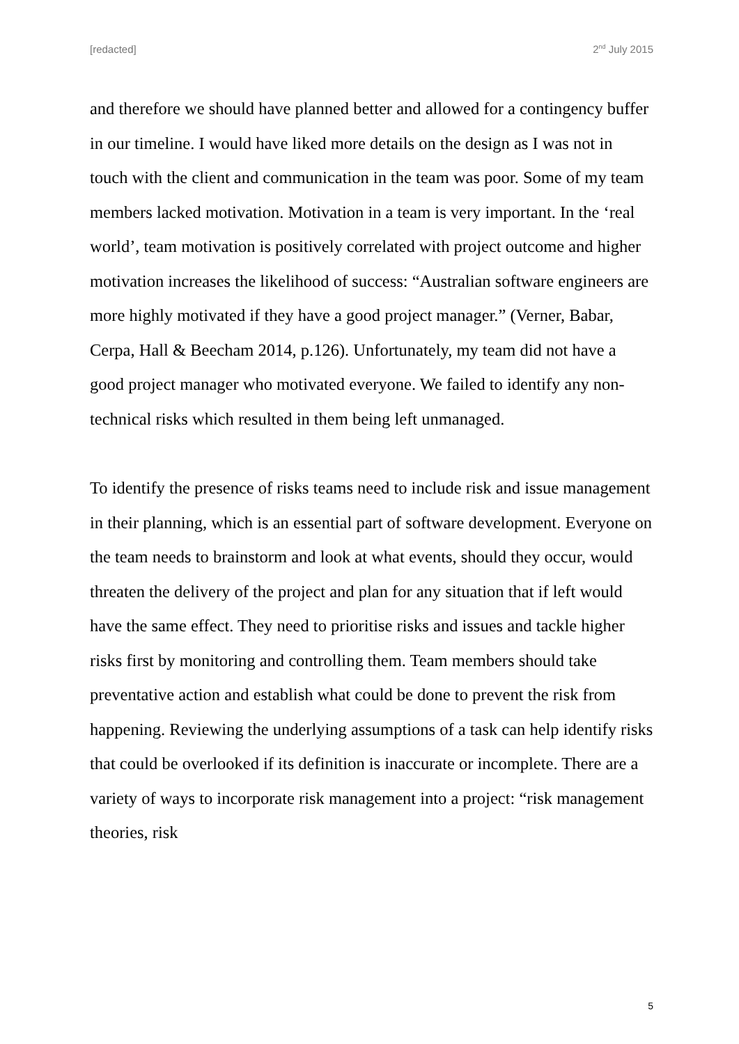[redacted] 2<sup>nd</sup> July 2015
and therefore we should have planned better and allowed for a contingency buffer in our timeline. I would have liked more details on the design as I was not in touch with the client and communication in the team was poor. Some of my team members lacked motivation. Motivation in a team is very important. In the ‘real world’, team motivation is positively correlated with project outcome and higher motivation increases the likelihood of success: “Australian software engineers are more highly motivated if they have a good project manager.” (Verner, Babar, Cerpa, Hall & Beecham 2014, p.126). Unfortunately, my team did not have a good project manager who motivated everyone. We failed to identify any non-technical risks which resulted in them being left unmanaged.
To identify the presence of risks teams need to include risk and issue management in their planning, which is an essential part of software development. Everyone on the team needs to brainstorm and look at what events, should they occur, would threaten the delivery of the project and plan for any situation that if left would have the same effect. They need to prioritise risks and issues and tackle higher risks first by monitoring and controlling them. Team members should take preventative action and establish what could be done to prevent the risk from happening. Reviewing the underlying assumptions of a task can help identify risks that could be overlooked if its definition is inaccurate or incomplete. There are a variety of ways to incorporate risk management into a project: “risk management theories, risk
5